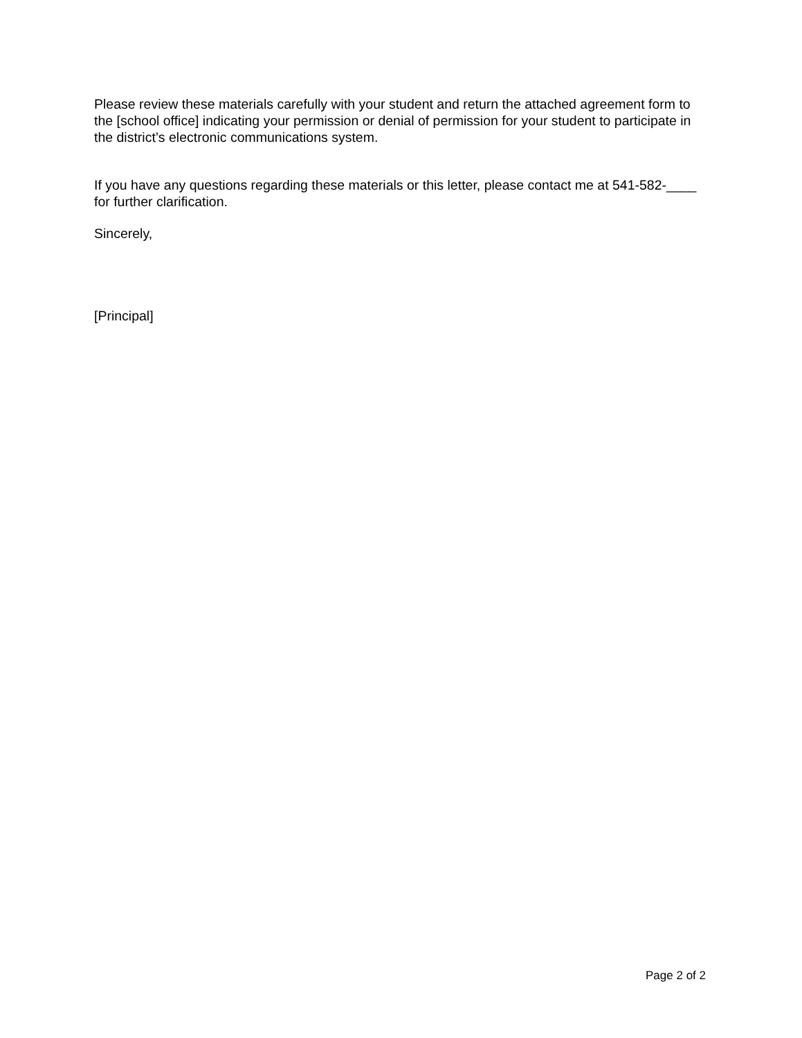Please review these materials carefully with your student and return the attached agreement form to the [school office] indicating your permission or denial of permission for your student to participate in the district’s electronic communications system.
If you have any questions regarding these materials or this letter, please contact me at 541-582-____ for further clarification.
Sincerely,
[Principal]
Page 2 of 2